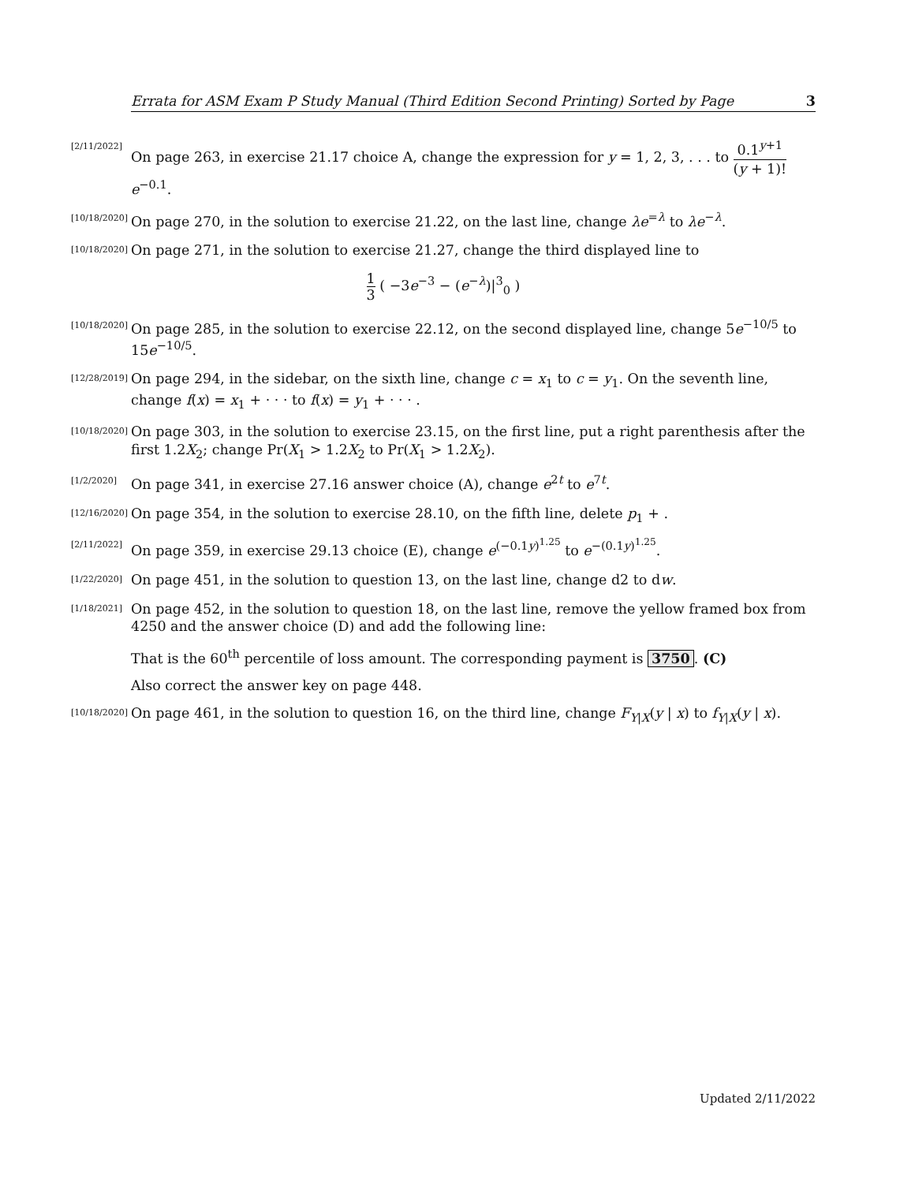Errata for ASM Exam P Study Manual (Third Edition Second Printing) Sorted by Page 3
[2/11/2022] On page 263, in exercise 21.17 choice A, change the expression for y = 1, 2, 3, . . . to 0.1<sup>y+1</sup> (y + 1)!e<sup>−0.1</sup>.
[10/18/2020] On page 270, in the solution to exercise 21.22, on the last line, change λe<sup>=λ</sup> to λe<sup>−λ</sup>.
[10/18/2020] On page 271, in the solution to exercise 21.27, change the third displayed line to
1 3 ( −3e<sup>−3</sup> − (e<sup>−λ</sup>)|<sup>3</sup><sub>0</sub> )
[10/18/2020] On page 285, in the solution to exercise 22.12, on the second displayed line, change 5e<sup>−10/5</sup> to 15e<sup>−10/5</sup>.
[12/28/2019] On page 294, in the sidebar, on the sixth line, change c = x<sub>1</sub> to c = y<sub>1</sub>. On the seventh line, change f(x) = x<sub>1</sub> + · · · to f(x) = y<sub>1</sub> + · · · .
[10/18/2020] On page 303, in the solution to exercise 23.15, on the first line, put a right parenthesis after the first 1.2X<sub>2</sub>; change Pr(X<sub>1</sub> > 1.2X<sub>2</sub> to Pr(X<sub>1</sub> > 1.2X<sub>2</sub>).
[1/2/2020] On page 341, in exercise 27.16 answer choice (A), change e<sup>2t</sup> to e<sup>7t</sup>.
[12/16/2020] On page 354, in the solution to exercise 28.10, on the fifth line, delete p<sub>1</sub> + .
[2/11/2022] On page 359, in exercise 29.13 choice (E), change e<sup>(−0.1y)<sup>1.25</sup></sup> to e<sup>−(0.1y)<sup>1.25</sup></sup>.
[1/22/2020] On page 451, in the solution to question 13, on the last line, change d2 to dw.
[1/18/2021] On page 452, in the solution to question 18, on the last line, remove the yellow framed box from 4250 and the answer choice (D) and add the following line:
That is the 60<sup>th</sup> percentile of loss amount. The corresponding payment is 3750. (C)
Also correct the answer key on page 448.
[10/18/2020] On page 461, in the solution to question 16, on the third line, change F<sub>Y|X</sub>(y | x) to f<sub>Y|X</sub>(y | x).
Updated 2/11/2022